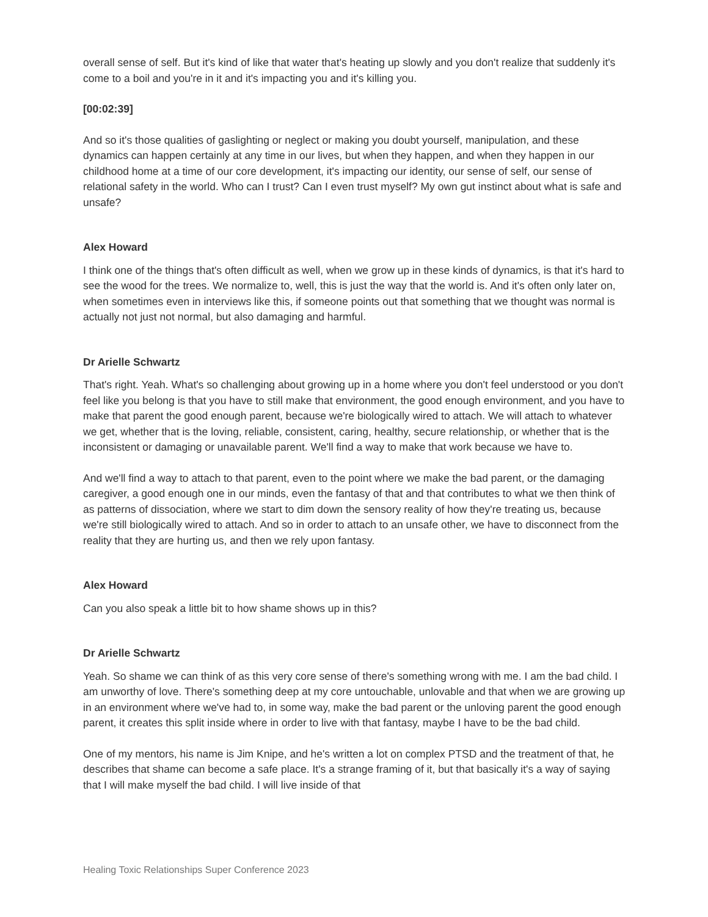overall sense of self. But it's kind of like that water that's heating up slowly and you don't realize that suddenly it's come to a boil and you're in it and it's impacting you and it's killing you.
[00:02:39]
And so it's those qualities of gaslighting or neglect or making you doubt yourself, manipulation, and these dynamics can happen certainly at any time in our lives, but when they happen, and when they happen in our childhood home at a time of our core development, it's impacting our identity, our sense of self, our sense of relational safety in the world. Who can I trust? Can I even trust myself? My own gut instinct about what is safe and unsafe?
Alex Howard
I think one of the things that's often difficult as well, when we grow up in these kinds of dynamics, is that it's hard to see the wood for the trees. We normalize to, well, this is just the way that the world is. And it's often only later on, when sometimes even in interviews like this, if someone points out that something that we thought was normal is actually not just not normal, but also damaging and harmful.
Dr Arielle Schwartz
That's right. Yeah. What's so challenging about growing up in a home where you don't feel understood or you don't feel like you belong is that you have to still make that environment, the good enough environment, and you have to make that parent the good enough parent, because we're biologically wired to attach. We will attach to whatever we get, whether that is the loving, reliable, consistent, caring, healthy, secure relationship, or whether that is the inconsistent or damaging or unavailable parent. We'll find a way to make that work because we have to.
And we'll find a way to attach to that parent, even to the point where we make the bad parent, or the damaging caregiver, a good enough one in our minds, even the fantasy of that and that contributes to what we then think of as patterns of dissociation, where we start to dim down the sensory reality of how they're treating us, because we're still biologically wired to attach. And so in order to attach to an unsafe other, we have to disconnect from the reality that they are hurting us, and then we rely upon fantasy.
Alex Howard
Can you also speak a little bit to how shame shows up in this?
Dr Arielle Schwartz
Yeah. So shame we can think of as this very core sense of there's something wrong with me. I am the bad child. I am unworthy of love. There's something deep at my core untouchable, unlovable and that when we are growing up in an environment where we've had to, in some way, make the bad parent or the unloving parent the good enough parent, it creates this split inside where in order to live with that fantasy, maybe I have to be the bad child.
One of my mentors, his name is Jim Knipe, and he's written a lot on complex PTSD and the treatment of that, he describes that shame can become a safe place. It's a strange framing of it, but that basically it's a way of saying that I will make myself the bad child. I will live inside of that
Healing Toxic Relationships Super Conference 2023